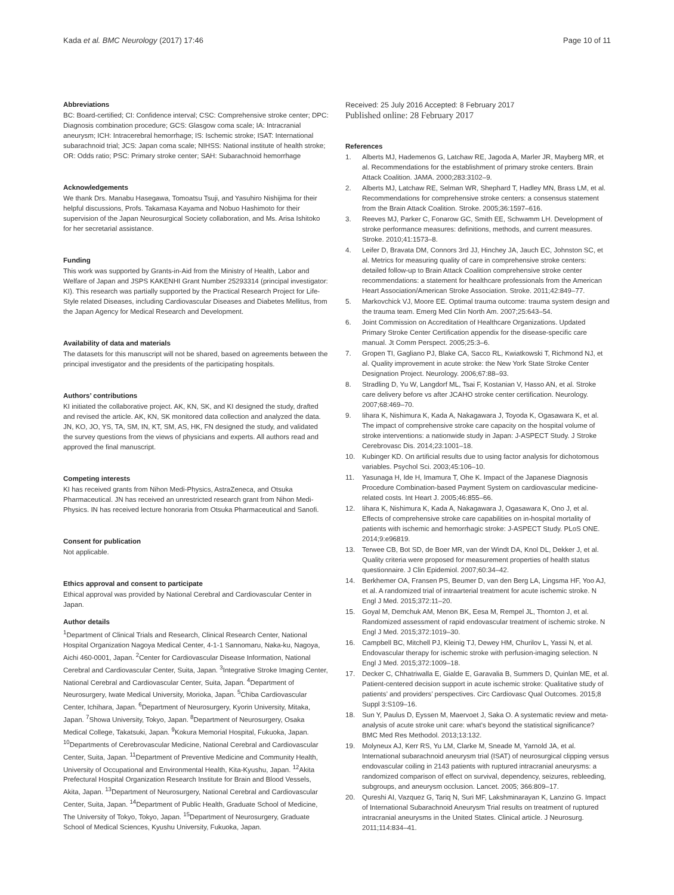Kada et al. BMC Neurology (2017) 17:46 Page 10 of 11
Abbreviations
BC: Board-certified; CI: Confidence interval; CSC: Comprehensive stroke center; DPC: Diagnosis combination procedure; GCS: Glasgow coma scale; IA: Intracranial aneurysm; ICH: Intracerebral hemorrhage; IS: Ischemic stroke; ISAT: International subarachnoid trial; JCS: Japan coma scale; NIHSS: National institute of health stroke; OR: Odds ratio; PSC: Primary stroke center; SAH: Subarachnoid hemorrhage
Acknowledgements
We thank Drs. Manabu Hasegawa, Tomoatsu Tsuji, and Yasuhiro Nishijima for their helpful discussions, Profs. Takamasa Kayama and Nobuo Hashimoto for their supervision of the Japan Neurosurgical Society collaboration, and Ms. Arisa Ishitoko for her secretarial assistance.
Funding
This work was supported by Grants-in-Aid from the Ministry of Health, Labor and Welfare of Japan and JSPS KAKENHI Grant Number 25293314 (principal investigator: KI). This research was partially supported by the Practical Research Project for Life-Style related Diseases, including Cardiovascular Diseases and Diabetes Mellitus, from the Japan Agency for Medical Research and Development.
Availability of data and materials
The datasets for this manuscript will not be shared, based on agreements between the principal investigator and the presidents of the participating hospitals.
Authors’ contributions
KI initiated the collaborative project. AK, KN, SK, and KI designed the study, drafted and revised the article. AK, KN, SK monitored data collection and analyzed the data. JN, KO, JO, YS, TA, SM, IN, KT, SM, AS, HK, FN designed the study, and validated the survey questions from the views of physicians and experts. All authors read and approved the final manuscript.
Competing interests
KI has received grants from Nihon Medi-Physics, AstraZeneca, and Otsuka Pharmaceutical. JN has received an unrestricted research grant from Nihon Medi-Physics. IN has received lecture honoraria from Otsuka Pharmaceutical and Sanofi.
Consent for publication
Not applicable.
Ethics approval and consent to participate
Ethical approval was provided by National Cerebral and Cardiovascular Center in Japan.
Author details
<sup>1</sup> Department of Clinical Trials and Research, Clinical Research Center, National Hospital Organization Nagoya Medical Center, 4-1-1 Sannomaru, Naka-ku, Nagoya, Aichi 460-0001, Japan. <sup>2</sup>Center for Cardiovascular Disease Information, National Cerebral and Cardiovascular Center, Suita, Japan. <sup>3</sup>Integrative Stroke Imaging Center, National Cerebral and Cardiovascular Center, Suita, Japan. <sup>4</sup>Department of Neurosurgery, Iwate Medical University, Morioka, Japan. <sup>5</sup>Chiba Cardiovascular Center, Ichihara, Japan. <sup>6</sup>Department of Neurosurgery, Kyorin University, Mitaka, Japan. <sup>7</sup>Showa University, Tokyo, Japan. <sup>8</sup>Department of Neurosurgery, Osaka Medical College, Takatsuki, Japan. <sup>9</sup>Kokura Memorial Hospital, Fukuoka, Japan. <sup>10</sup>Departments of Cerebrovascular Medicine, National Cerebral and Cardiovascular Center, Suita, Japan. <sup>11</sup>Department of Preventive Medicine and Community Health, University of Occupational and Environmental Health, Kita-Kyushu, Japan. <sup>12</sup>Akita Prefectural Hospital Organization Research Institute for Brain and Blood Vessels, Akita, Japan. <sup>13</sup>Department of Neurosurgery, National Cerebral and Cardiovascular Center, Suita, Japan. <sup>14</sup>Department of Public Health, Graduate School of Medicine, The University of Tokyo, Tokyo, Japan. <sup>15</sup>Department of Neurosurgery, Graduate School of Medical Sciences, Kyushu University, Fukuoka, Japan.
Received: 25 July 2016 Accepted: 8 February 2017
Published online: 28 February 2017
References
1. Alberts MJ, Hademenos G, Latchaw RE, Jagoda A, Marler JR, Mayberg MR, et al. Recommendations for the establishment of primary stroke centers. Brain Attack Coalition. JAMA. 2000;283:3102–9.
2. Alberts MJ, Latchaw RE, Selman WR, Shephard T, Hadley MN, Brass LM, et al. Recommendations for comprehensive stroke centers: a consensus statement from the Brain Attack Coalition. Stroke. 2005;36:1597–616.
3. Reeves MJ, Parker C, Fonarow GC, Smith EE, Schwamm LH. Development of stroke performance measures: definitions, methods, and current measures. Stroke. 2010;41:1573–8.
4. Leifer D, Bravata DM, Connors 3rd JJ, Hinchey JA, Jauch EC, Johnston SC, et al. Metrics for measuring quality of care in comprehensive stroke centers: detailed follow-up to Brain Attack Coalition comprehensive stroke center recommendations: a statement for healthcare professionals from the American Heart Association/American Stroke Association. Stroke. 2011;42:849–77.
5. Markovchick VJ, Moore EE. Optimal trauma outcome: trauma system design and the trauma team. Emerg Med Clin North Am. 2007;25:643–54.
6. Joint Commission on Accreditation of Healthcare Organizations. Updated Primary Stroke Center Certification appendix for the disease-specific care manual. Jt Comm Perspect. 2005;25:3–6.
7. Gropen TI, Gagliano PJ, Blake CA, Sacco RL, Kwiatkowski T, Richmond NJ, et al. Quality improvement in acute stroke: the New York State Stroke Center Designation Project. Neurology. 2006;67:88–93.
8. Stradling D, Yu W, Langdorf ML, Tsai F, Kostanian V, Hasso AN, et al. Stroke care delivery before vs after JCAHO stroke center certification. Neurology. 2007;68:469–70.
9. Iihara K, Nishimura K, Kada A, Nakagawara J, Toyoda K, Ogasawara K, et al. The impact of comprehensive stroke care capacity on the hospital volume of stroke interventions: a nationwide study in Japan: J-ASPECT Study. J Stroke Cerebrovasc Dis. 2014;23:1001–18.
10. Kubinger KD. On artificial results due to using factor analysis for dichotomous variables. Psychol Sci. 2003;45:106–10.
11. Yasunaga H, Ide H, Imamura T, Ohe K. Impact of the Japanese Diagnosis Procedure Combination-based Payment System on cardiovascular medicine-related costs. Int Heart J. 2005;46:855–66.
12. Iihara K, Nishimura K, Kada A, Nakagawara J, Ogasawara K, Ono J, et al. Effects of comprehensive stroke care capabilities on in-hospital mortality of patients with ischemic and hemorrhagic stroke: J-ASPECT Study. PLoS ONE. 2014;9:e96819.
13. Terwee CB, Bot SD, de Boer MR, van der Windt DA, Knol DL, Dekker J, et al. Quality criteria were proposed for measurement properties of health status questionnaire. J Clin Epidemiol. 2007;60:34–42.
14. Berkhemer OA, Fransen PS, Beumer D, van den Berg LA, Lingsma HF, Yoo AJ, et al. A randomized trial of intraarterial treatment for acute ischemic stroke. N Engl J Med. 2015;372:11–20.
15. Goyal M, Demchuk AM, Menon BK, Eesa M, Rempel JL, Thornton J, et al. Randomized assessment of rapid endovascular treatment of ischemic stroke. N Engl J Med. 2015;372:1019–30.
16. Campbell BC, Mitchell PJ, Kleinig TJ, Dewey HM, Churilov L, Yassi N, et al. Endovascular therapy for ischemic stroke with perfusion-imaging selection. N Engl J Med. 2015;372:1009–18.
17. Decker C, Chhatriwalla E, Gialde E, Garavalia B, Summers D, Quinlan ME, et al. Patient-centered decision support in acute ischemic stroke: Qualitative study of patients’ and providers’ perspectives. Circ Cardiovasc Qual Outcomes. 2015;8 Suppl 3:S109–16.
18. Sun Y, Paulus D, Eyssen M, Maervoet J, Saka O. A systematic review and meta-analysis of acute stroke unit care: what's beyond the statistical significance? BMC Med Res Methodol. 2013;13:132.
19. Molyneux AJ, Kerr RS, Yu LM, Clarke M, Sneade M, Yarnold JA, et al. International subarachnoid aneurysm trial (ISAT) of neurosurgical clipping versus endovascular coiling in 2143 patients with ruptured intracranial aneurysms: a randomized comparison of effect on survival, dependency, seizures, rebleeding, subgroups, and aneurysm occlusion. Lancet. 2005; 366:809–17.
20. Qureshi AI, Vazquez G, Tariq N, Suri MF, Lakshminarayan K, Lanzino G. Impact of International Subarachnoid Aneurysm Trial results on treatment of ruptured intracranial aneurysms in the United States. Clinical article. J Neurosurg. 2011;114:834–41.